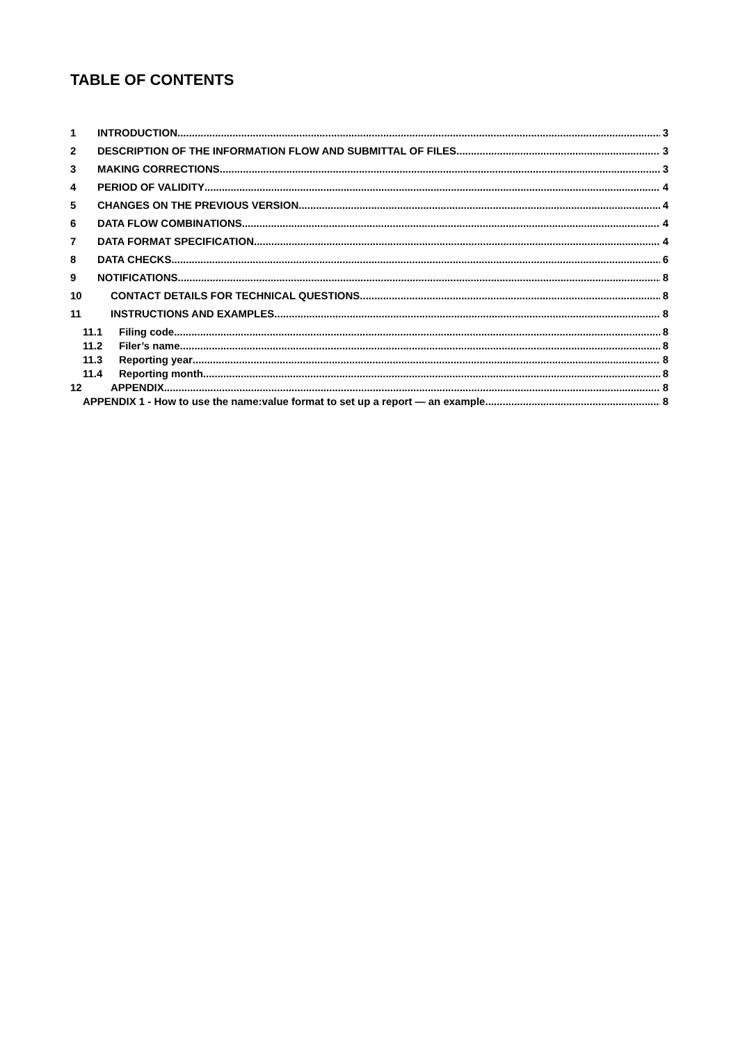TABLE OF CONTENTS
1 INTRODUCTION 3
2 DESCRIPTION OF THE INFORMATION FLOW AND SUBMITTAL OF FILES 3
3 MAKING CORRECTIONS 3
4 PERIOD OF VALIDITY 4
5 CHANGES ON THE PREVIOUS VERSION 4
6 DATA FLOW COMBINATIONS 4
7 DATA FORMAT SPECIFICATION 4
8 DATA CHECKS 6
9 NOTIFICATIONS 8
10 CONTACT DETAILS FOR TECHNICAL QUESTIONS 8
11 INSTRUCTIONS AND EXAMPLES 8
11.1 Filing code 8
11.2 Filer’s name 8
11.3 Reporting year 8
11.4 Reporting month 8
12 APPENDIX 8
APPENDIX 1 - How to use the name:value format to set up a report — an example 8